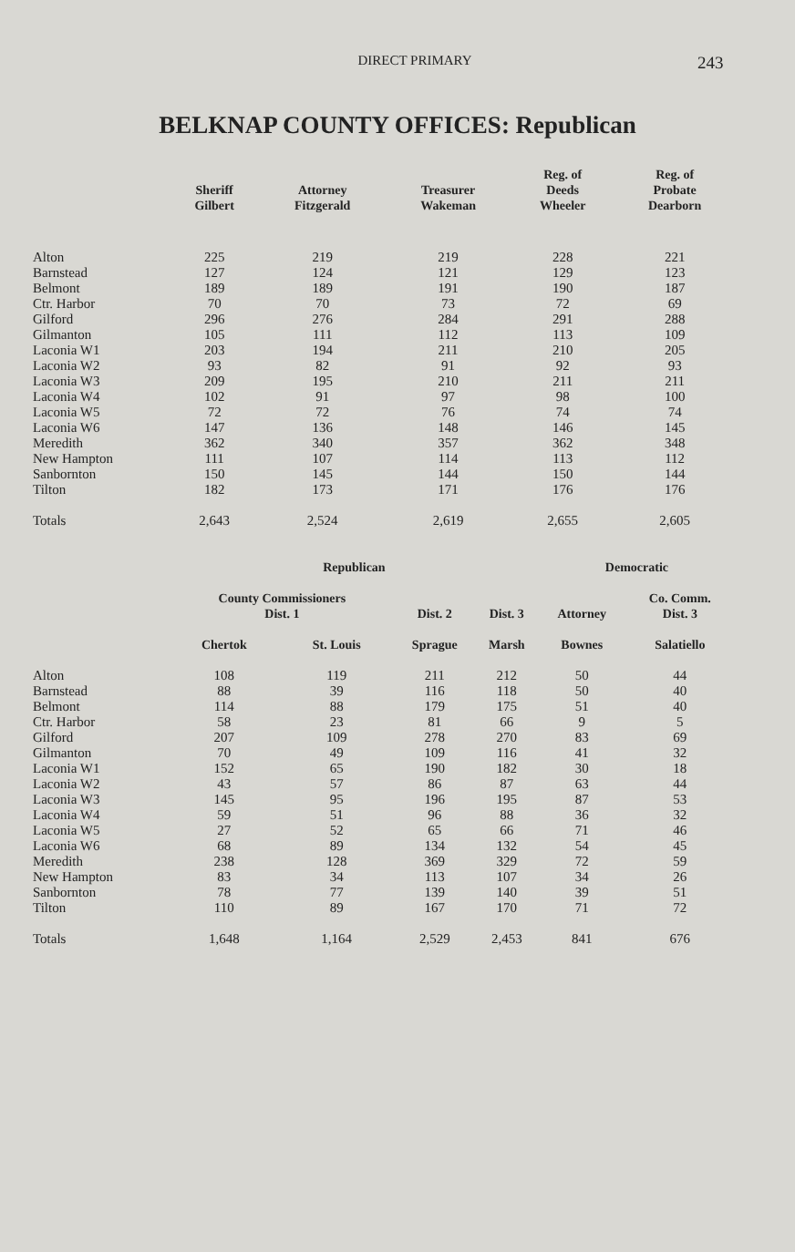DIRECT PRIMARY
243
BELKNAP COUNTY OFFICES: Republican
| | Sheriff Gilbert | Attorney Fitzgerald | Treasurer Wakeman | Reg. of Deeds Wheeler | Reg. of Probate Dearborn |
| --- | --- | --- | --- | --- | --- |
| Alton | 225 | 219 | 219 | 228 | 221 |
| Barnstead | 127 | 124 | 121 | 129 | 123 |
| Belmont | 189 | 189 | 191 | 190 | 187 |
| Ctr. Harbor | 70 | 70 | 73 | 72 | 69 |
| Gilford | 296 | 276 | 284 | 291 | 288 |
| Gilmanton | 105 | 111 | 112 | 113 | 109 |
| Laconia W1 | 203 | 194 | 211 | 210 | 205 |
| Laconia W2 | 93 | 82 | 91 | 92 | 93 |
| Laconia W3 | 209 | 195 | 210 | 211 | 211 |
| Laconia W4 | 102 | 91 | 97 | 98 | 100 |
| Laconia W5 | 72 | 72 | 76 | 74 | 74 |
| Laconia W6 | 147 | 136 | 148 | 146 | 145 |
| Meredith | 362 | 340 | 357 | 362 | 348 |
| New Hampton | 111 | 107 | 114 | 113 | 112 |
| Sanbornton | 150 | 145 | 144 | 150 | 144 |
| Tilton | 182 | 173 | 171 | 176 | 176 |
| Totals | 2,643 | 2,524 | 2,619 | 2,655 | 2,605 |
| | Republican | | | | Democratic | |
| --- | --- | --- | --- | --- | --- | --- |
| | County Commissioners Dist. 1 | | Dist. 2 | Dist. 3 | Attorney | Co. Comm. Dist. 3 |
| | Chertok | St. Louis | Sprague | Marsh | Bownes | Salatiello |
| Alton | 108 | 119 | 211 | 212 | 50 | 44 |
| Barnstead | 88 | 39 | 116 | 118 | 50 | 40 |
| Belmont | 114 | 88 | 179 | 175 | 51 | 40 |
| Ctr. Harbor | 58 | 23 | 81 | 66 | 9 | 5 |
| Gilford | 207 | 109 | 278 | 270 | 83 | 69 |
| Gilmanton | 70 | 49 | 109 | 116 | 41 | 32 |
| Laconia W1 | 152 | 65 | 190 | 182 | 30 | 18 |
| Laconia W2 | 43 | 57 | 86 | 87 | 63 | 44 |
| Laconia W3 | 145 | 95 | 196 | 195 | 87 | 53 |
| Laconia W4 | 59 | 51 | 96 | 88 | 36 | 32 |
| Laconia W5 | 27 | 52 | 65 | 66 | 71 | 46 |
| Laconia W6 | 68 | 89 | 134 | 132 | 54 | 45 |
| Meredith | 238 | 128 | 369 | 329 | 72 | 59 |
| New Hampton | 83 | 34 | 113 | 107 | 34 | 26 |
| Sanbornton | 78 | 77 | 139 | 140 | 39 | 51 |
| Tilton | 110 | 89 | 167 | 170 | 71 | 72 |
| Totals | 1,648 | 1,164 | 2,529 | 2,453 | 841 | 676 |